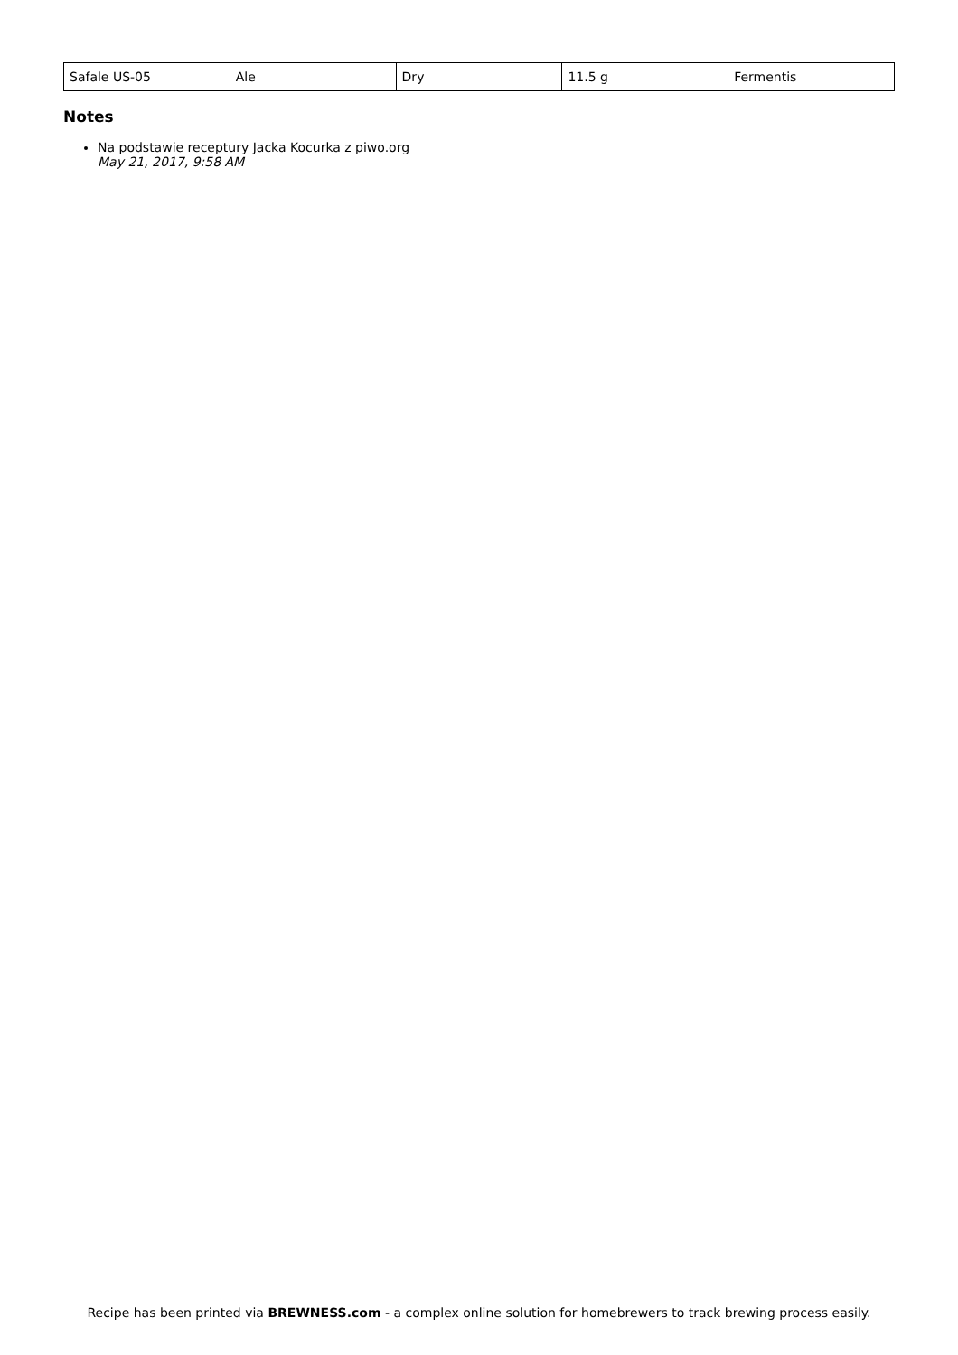| Safale US-05 | Ale | Dry | 11.5 g | Fermentis |
Notes
Na podstawie receptury Jacka Kocurka z piwo.org
May 21, 2017, 9:58 AM
Recipe has been printed via BREWNESS.com - a complex online solution for homebrewers to track brewing process easily.